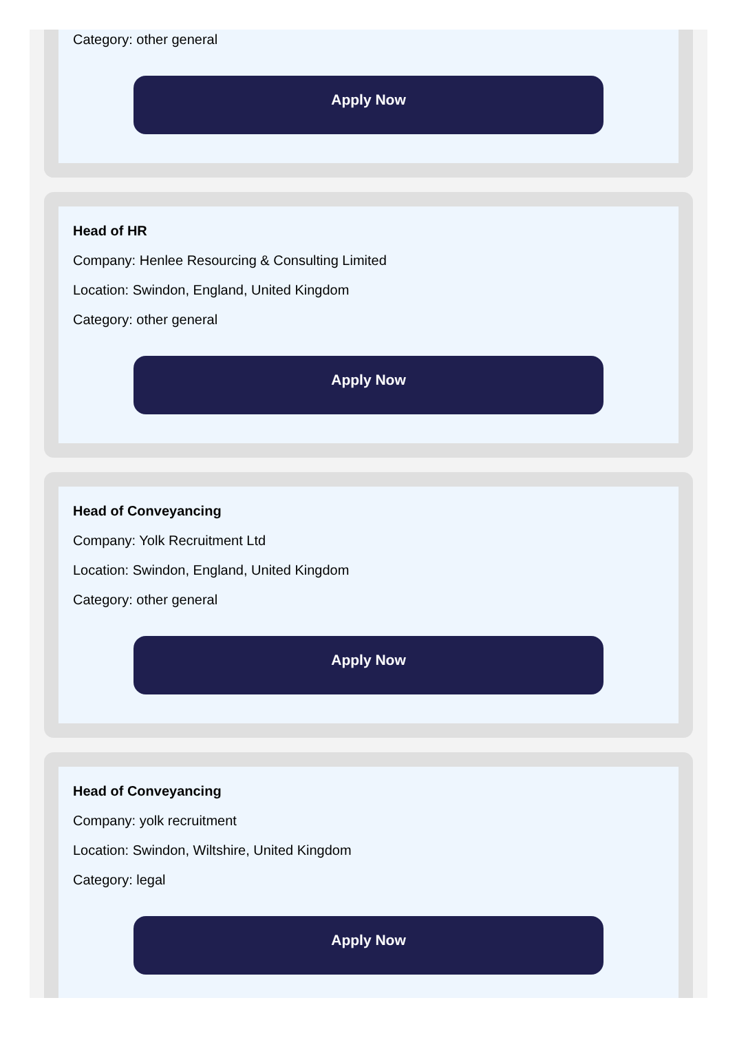Category: other general
Apply Now
Head of HR
Company: Henlee Resourcing & Consulting Limited
Location: Swindon, England, United Kingdom
Category: other general
Apply Now
Head of Conveyancing
Company: Yolk Recruitment Ltd
Location: Swindon, England, United Kingdom
Category: other general
Apply Now
Head of Conveyancing
Company: yolk recruitment
Location: Swindon, Wiltshire, United Kingdom
Category: legal
Apply Now